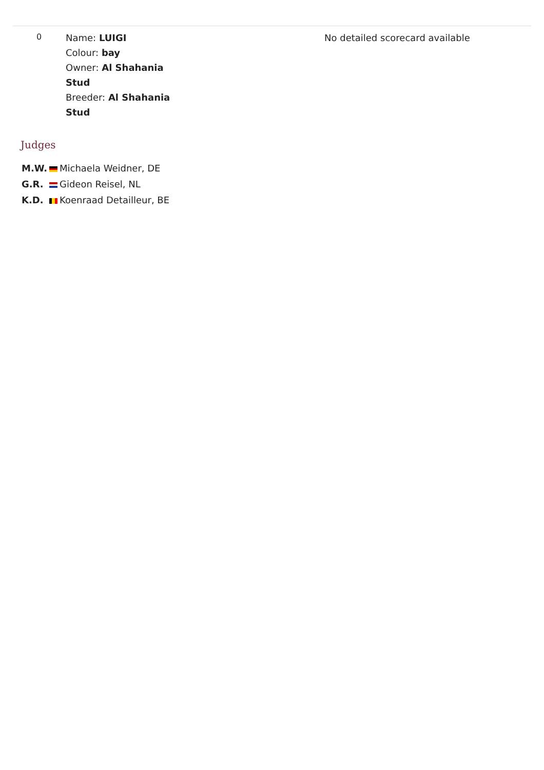| 0 | Name: LUIGI Colour: bay Owner: Al Shahania Stud Breeder: Al Shahania Stud | | No detailed scorecard available |
Judges
| M.W. | | Michaela Weidner, DE |
| G.R. | | Gideon Reisel, NL |
| K.D. | | Koenraad Detailleur, BE |